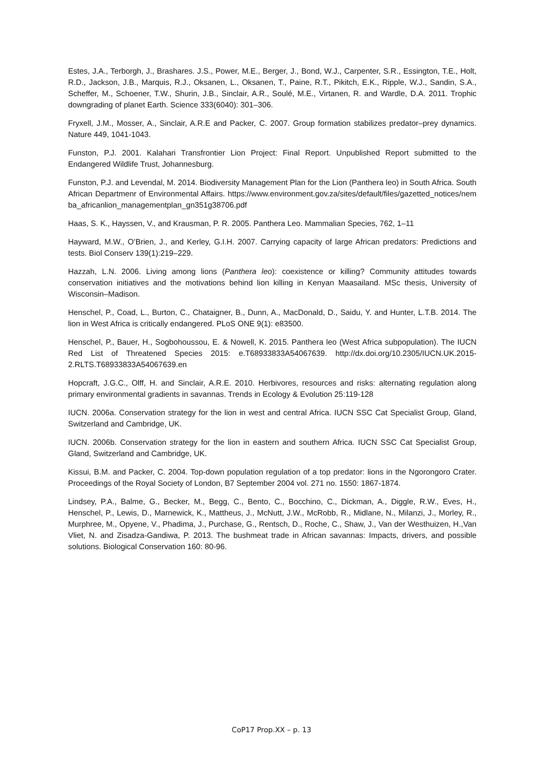Estes, J.A., Terborgh, J., Brashares. J.S., Power, M.E., Berger, J., Bond, W.J., Carpenter, S.R., Essington, T.E., Holt, R.D., Jackson, J.B., Marquis, R.J., Oksanen, L., Oksanen, T., Paine, R.T., Pikitch, E.K., Ripple, W.J., Sandin, S.A., Scheffer, M., Schoener, T.W., Shurin, J.B., Sinclair, A.R., Soulé, M.E., Virtanen, R. and Wardle, D.A. 2011. Trophic downgrading of planet Earth. Science 333(6040): 301–306.
Fryxell, J.M., Mosser, A., Sinclair, A.R.E and Packer, C. 2007. Group formation stabilizes predator–prey dynamics. Nature 449, 1041-1043.
Funston, P.J. 2001. Kalahari Transfrontier Lion Project: Final Report. Unpublished Report submitted to the Endangered Wildlife Trust, Johannesburg.
Funston, P.J. and Levendal, M. 2014. Biodiversity Management Plan for the Lion (Panthera leo) in South Africa. South African Departmenr of Environmental Affairs. https://www.environment.gov.za/sites/default/files/gazetted_notices/nemba_africanlion_managementplan_gn351g38706.pdf
Haas, S. K., Hayssen, V., and Krausman, P. R. 2005. Panthera Leo. Mammalian Species, 762, 1–11
Hayward, M.W., O’Brien, J., and Kerley, G.I.H. 2007. Carrying capacity of large African predators: Predictions and tests. Biol Conserv 139(1):219–229.
Hazzah, L.N. 2006. Living among lions (Panthera leo): coexistence or killing? Community attitudes towards conservation initiatives and the motivations behind lion killing in Kenyan Maasailand. MSc thesis, University of Wisconsin–Madison.
Henschel, P., Coad, L., Burton, C., Chataigner, B., Dunn, A., MacDonald, D., Saidu, Y. and Hunter, L.T.B. 2014. The lion in West Africa is critically endangered. PLoS ONE 9(1): e83500.
Henschel, P., Bauer, H., Sogbohoussou, E. & Nowell, K. 2015. Panthera leo (West Africa subpopulation). The IUCN Red List of Threatened Species 2015: e.T68933833A54067639. http://dx.doi.org/10.2305/IUCN.UK.2015-2.RLTS.T68933833A54067639.en
Hopcraft, J.G.C., Olff, H. and Sinclair, A.R.E. 2010. Herbivores, resources and risks: alternating regulation along primary environmental gradients in savannas. Trends in Ecology & Evolution 25:119-128
IUCN. 2006a. Conservation strategy for the lion in west and central Africa. IUCN SSC Cat Specialist Group, Gland, Switzerland and Cambridge, UK.
IUCN. 2006b. Conservation strategy for the lion in eastern and southern Africa. IUCN SSC Cat Specialist Group, Gland, Switzerland and Cambridge, UK.
Kissui, B.M. and Packer, C. 2004. Top-down population regulation of a top predator: lions in the Ngorongoro Crater. Proceedings of the Royal Society of London, B7 September 2004 vol. 271 no. 1550: 1867-1874.
Lindsey, P.A., Balme, G., Becker, M., Begg, C., Bento, C., Bocchino, C., Dickman, A., Diggle, R.W., Eves, H., Henschel, P., Lewis, D., Marnewick, K., Mattheus, J., McNutt, J.W., McRobb, R., Midlane, N., Milanzi, J., Morley, R., Murphree, M., Opyene, V., Phadima, J., Purchase, G., Rentsch, D., Roche, C., Shaw, J., Van der Westhuizen, H.,Van Vliet, N. and Zisadza-Gandiwa, P. 2013. The bushmeat trade in African savannas: Impacts, drivers, and possible solutions. Biological Conservation 160: 80-96.
CoP17 Prop.XX – p. 13